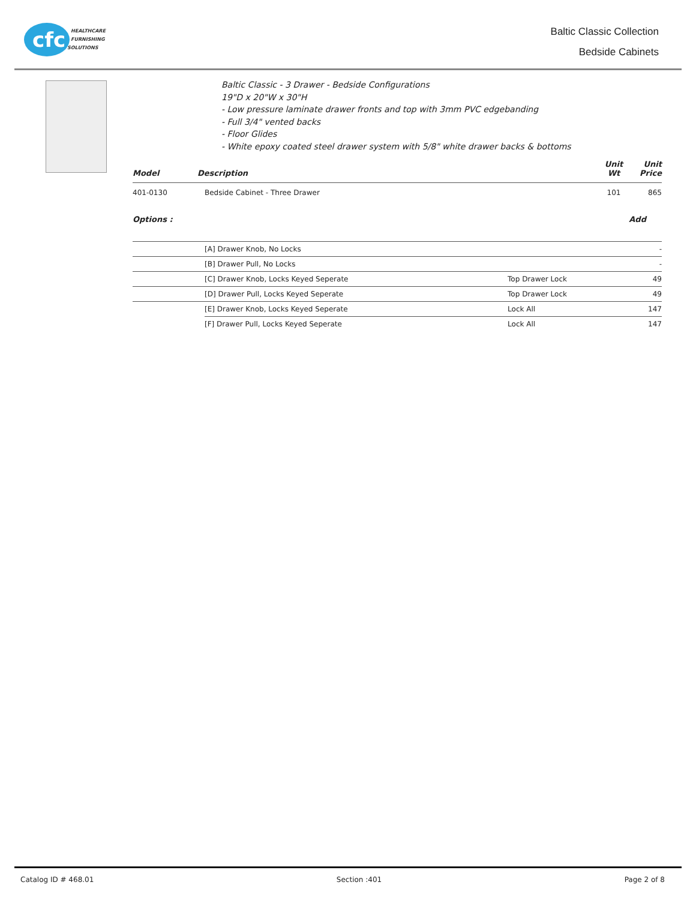cfc
HEALTHCARE
FURNISHING
SOLUTIONS
Baltic Classic Collection
Bedside Cabinets
Baltic Classic - 3 Drawer - Bedside Configurations
19"D x 20"W x 30"H
- Low pressure laminate drawer fronts and top with 3mm PVC edgebanding
- Full 3/4" vented backs
- Floor Glides
- White epoxy coated steel drawer system with 5/8" white drawer backs & bottoms
| Model | Description | Unit Wt | Unit Price |
| --- | --- | --- | --- |
| 401-0130 | Bedside Cabinet - Three Drawer | 101 | 865 |
Options : Add
| | [A] Drawer Knob, No Locks | | - |
| | [B] Drawer Pull, No Locks | | - |
| | [C] Drawer Knob, Locks Keyed Seperate | Top Drawer Lock | 49 |
| | [D] Drawer Pull, Locks Keyed Seperate | Top Drawer Lock | 49 |
| | [E] Drawer Knob, Locks Keyed Seperate | Lock All | 147 |
| | [F] Drawer Pull, Locks Keyed Seperate | Lock All | 147 |
Catalog ID # 468.01 Section :401 Page 2 of 8